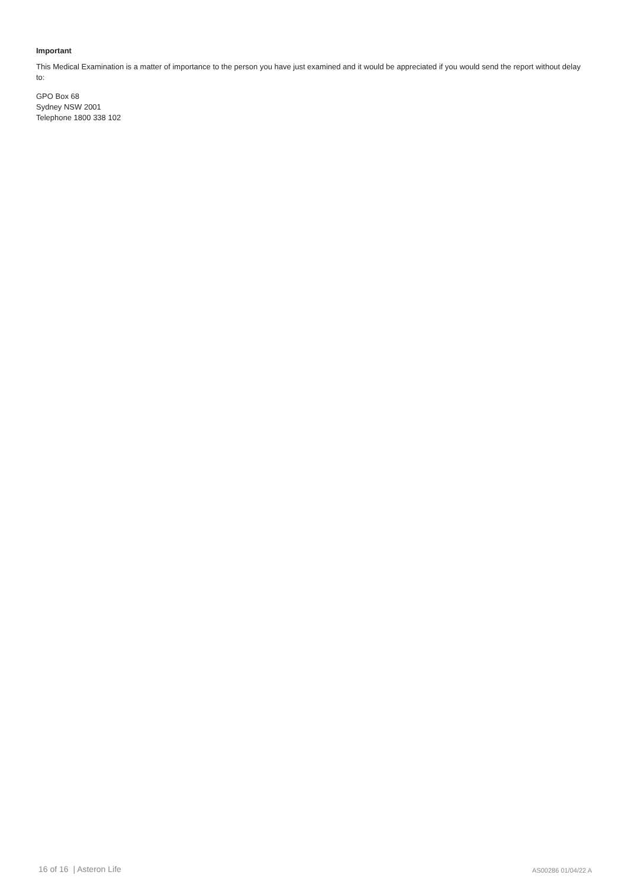Important
This Medical Examination is a matter of importance to the person you have just examined and it would be appreciated if you would send the report without delay to:
GPO Box 68
Sydney NSW 2001
Telephone 1800 338 102
16 of 16 | Asteron Life AS00286 01/04/22 A